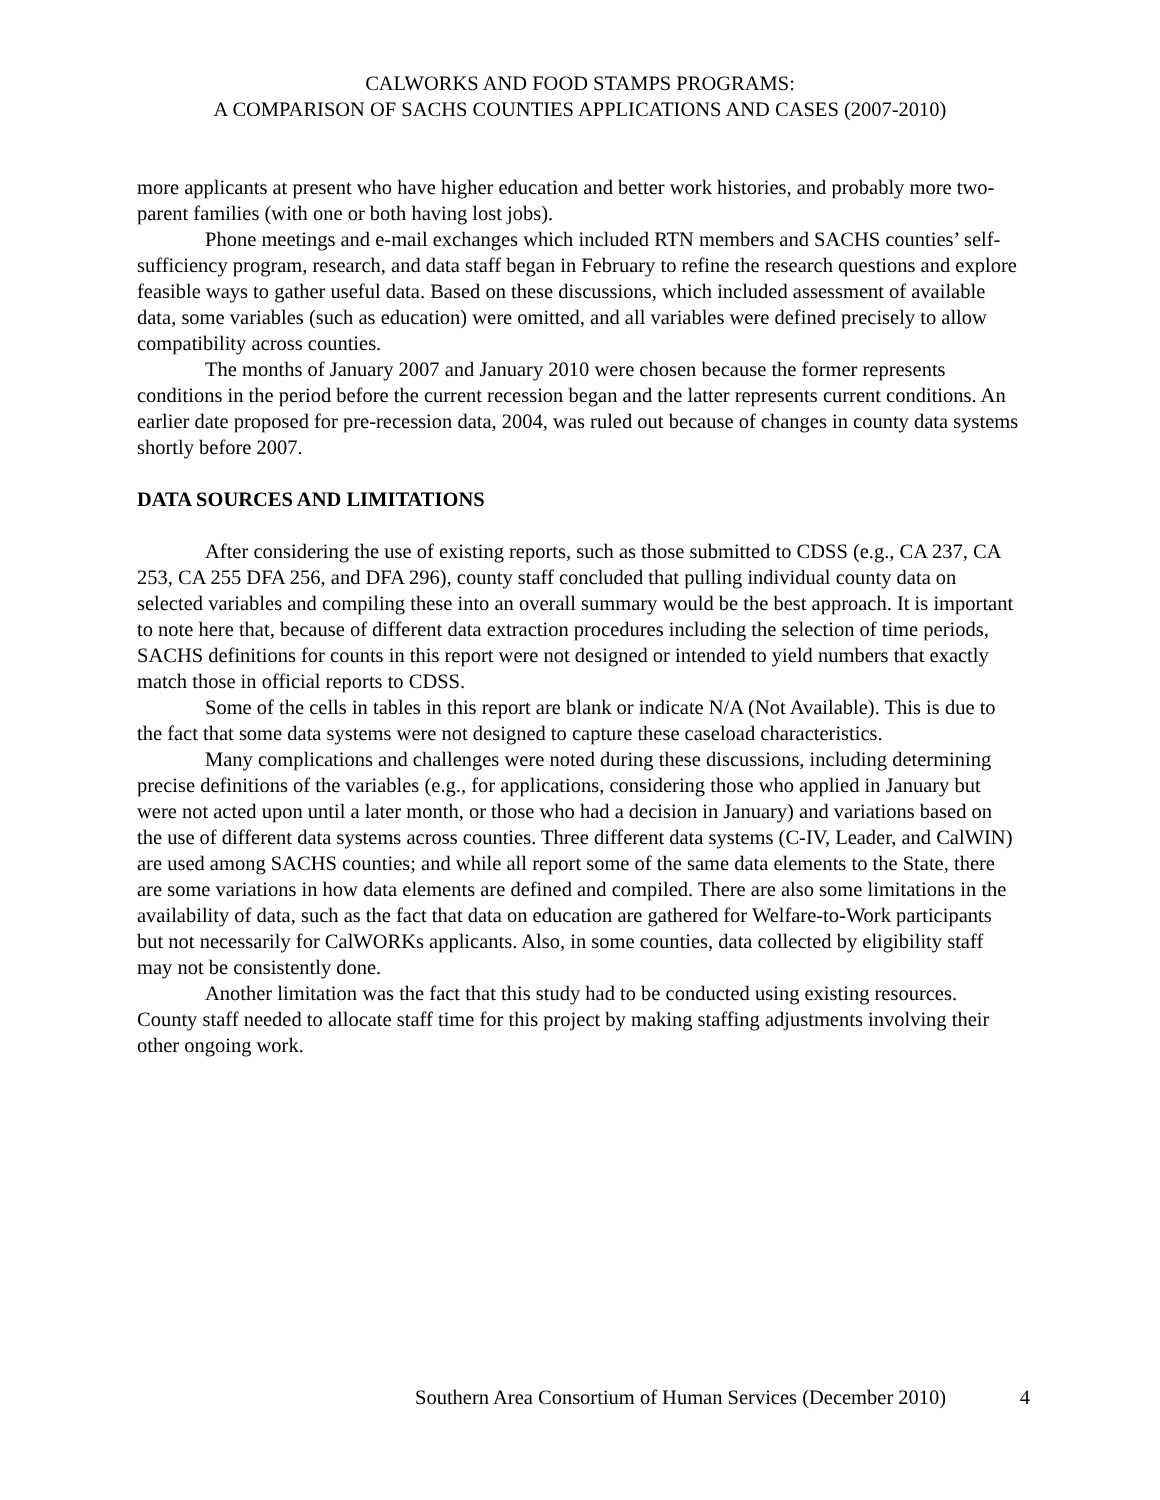CALWORKS AND FOOD STAMPS PROGRAMS:
A COMPARISON OF SACHS COUNTIES APPLICATIONS AND CASES (2007-2010)
more applicants at present who have higher education and better work histories, and probably more two-parent families (with one or both having lost jobs).
Phone meetings and e-mail exchanges which included RTN members and SACHS counties’ self-sufficiency program, research, and data staff began in February to refine the research questions and explore feasible ways to gather useful data. Based on these discussions, which included assessment of available data, some variables (such as education) were omitted, and all variables were defined precisely to allow compatibility across counties.
The months of January 2007 and January 2010 were chosen because the former represents conditions in the period before the current recession began and the latter represents current conditions. An earlier date proposed for pre-recession data, 2004, was ruled out because of changes in county data systems shortly before 2007.
DATA SOURCES AND LIMITATIONS
After considering the use of existing reports, such as those submitted to CDSS (e.g., CA 237, CA 253, CA 255 DFA 256, and DFA 296), county staff concluded that pulling individual county data on selected variables and compiling these into an overall summary would be the best approach. It is important to note here that, because of different data extraction procedures including the selection of time periods, SACHS definitions for counts in this report were not designed or intended to yield numbers that exactly match those in official reports to CDSS.
Some of the cells in tables in this report are blank or indicate N/A (Not Available). This is due to the fact that some data systems were not designed to capture these caseload characteristics.
Many complications and challenges were noted during these discussions, including determining precise definitions of the variables (e.g., for applications, considering those who applied in January but were not acted upon until a later month, or those who had a decision in January) and variations based on the use of different data systems across counties. Three different data systems (C-IV, Leader, and CalWIN) are used among SACHS counties; and while all report some of the same data elements to the State, there are some variations in how data elements are defined and compiled. There are also some limitations in the availability of data, such as the fact that data on education are gathered for Welfare-to-Work participants but not necessarily for CalWORKs applicants. Also, in some counties, data collected by eligibility staff may not be consistently done.
Another limitation was the fact that this study had to be conducted using existing resources. County staff needed to allocate staff time for this project by making staffing adjustments involving their other ongoing work.
Southern Area Consortium of Human Services (December 2010) 4